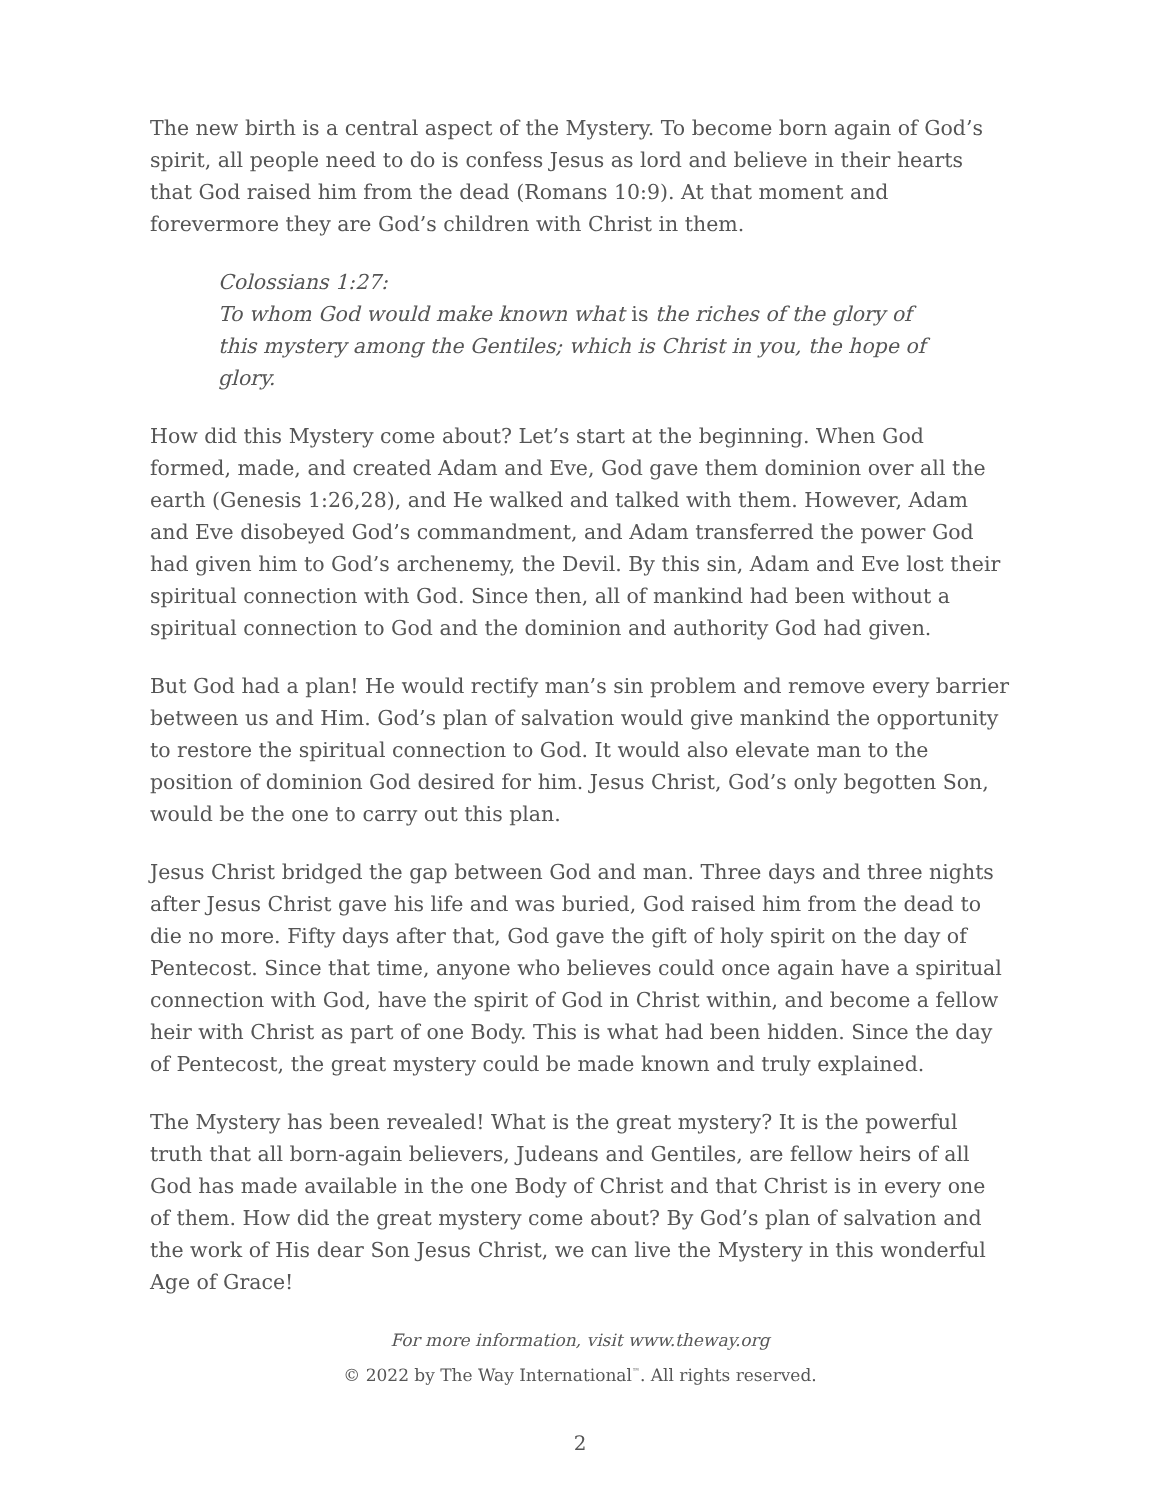The new birth is a central aspect of the Mystery. To become born again of God’s spirit, all people need to do is confess Jesus as lord and believe in their hearts that God raised him from the dead (Romans 10:9). At that moment and forevermore they are God’s children with Christ in them.
Colossians 1:27:
To whom God would make known what is the riches of the glory of this mystery among the Gentiles; which is Christ in you, the hope of glory.
How did this Mystery come about? Let’s start at the beginning. When God formed, made, and created Adam and Eve, God gave them dominion over all the earth (Genesis 1:26,28), and He walked and talked with them. However, Adam and Eve disobeyed God’s commandment, and Adam transferred the power God had given him to God’s archenemy, the Devil. By this sin, Adam and Eve lost their spiritual connection with God. Since then, all of mankind had been without a spiritual connection to God and the dominion and authority God had given.
But God had a plan! He would rectify man’s sin problem and remove every barrier between us and Him. God’s plan of salvation would give mankind the opportunity to restore the spiritual connection to God. It would also elevate man to the position of dominion God desired for him. Jesus Christ, God’s only begotten Son, would be the one to carry out this plan.
Jesus Christ bridged the gap between God and man. Three days and three nights after Jesus Christ gave his life and was buried, God raised him from the dead to die no more. Fifty days after that, God gave the gift of holy spirit on the day of Pentecost. Since that time, anyone who believes could once again have a spiritual connection with God, have the spirit of God in Christ within, and become a fellow heir with Christ as part of one Body. This is what had been hidden. Since the day of Pentecost, the great mystery could be made known and truly explained.
The Mystery has been revealed! What is the great mystery? It is the powerful truth that all born-again believers, Judeans and Gentiles, are fellow heirs of all God has made available in the one Body of Christ and that Christ is in every one of them. How did the great mystery come about? By God’s plan of salvation and the work of His dear Son Jesus Christ, we can live the Mystery in this wonderful Age of Grace!
For more information, visit www.theway.org
© 2022 by The Way International<sup>™</sup>. All rights reserved.
2